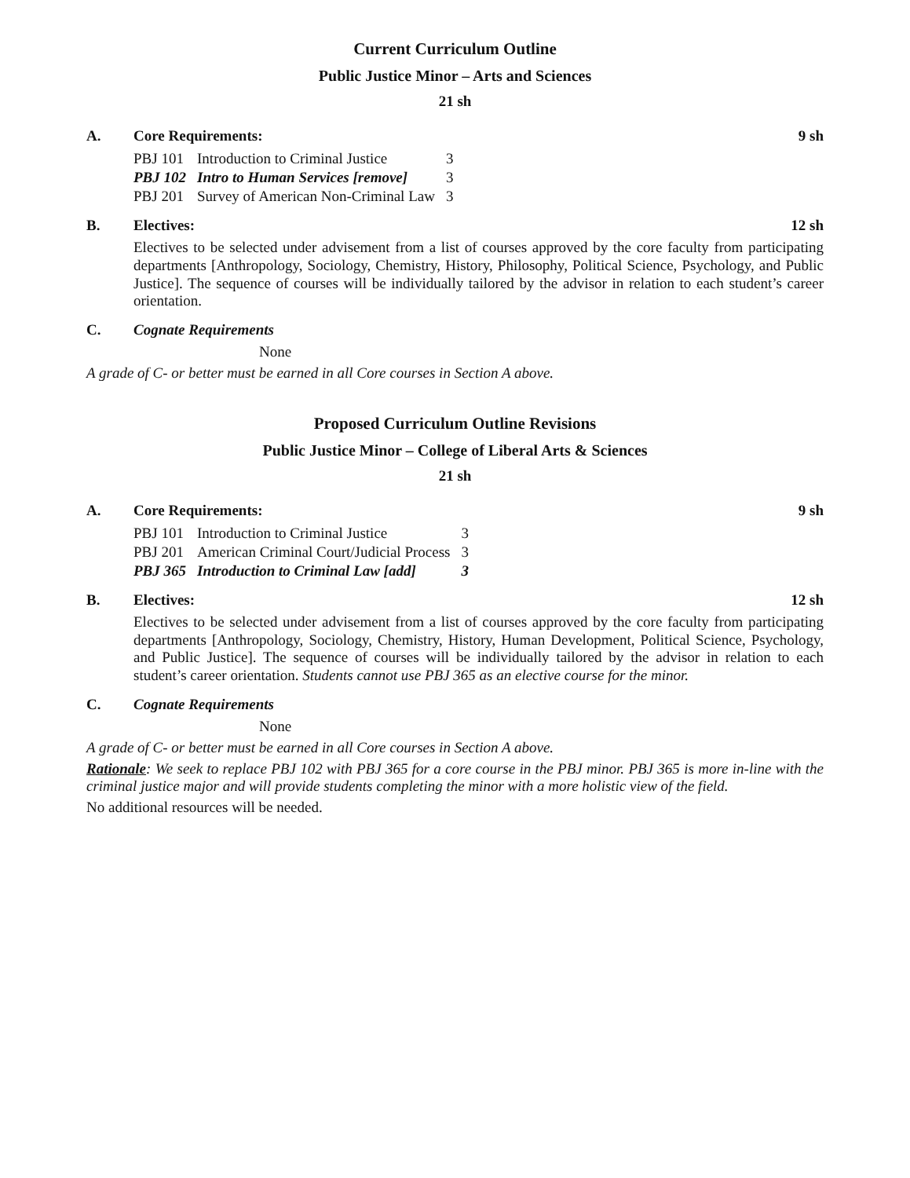Current Curriculum Outline
Public Justice Minor – Arts and Sciences
21 sh
A. Core Requirements: 9 sh
| PBJ 101 | Introduction to Criminal Justice | 3 |
| PBJ 102 | Intro to Human Services [remove] | 3 |
| PBJ 201 | Survey of American Non-Criminal Law | 3 |
B. Electives: 12 sh
Electives to be selected under advisement from a list of courses approved by the core faculty from participating departments [Anthropology, Sociology, Chemistry, History, Philosophy, Political Science, Psychology, and Public Justice]. The sequence of courses will be individually tailored by the advisor in relation to each student’s career orientation.
C. Cognate Requirements
None
A grade of C- or better must be earned in all Core courses in Section A above.
Proposed Curriculum Outline Revisions
Public Justice Minor – College of Liberal Arts & Sciences
21 sh
A. Core Requirements: 9 sh
| PBJ 101 | Introduction to Criminal Justice | 3 |
| PBJ 201 | American Criminal Court/Judicial Process | 3 |
| PBJ 365 | Introduction to Criminal Law [add] | 3 |
B. Electives: 12 sh
Electives to be selected under advisement from a list of courses approved by the core faculty from participating departments [Anthropology, Sociology, Chemistry, History, Human Development, Political Science, Psychology, and Public Justice]. The sequence of courses will be individually tailored by the advisor in relation to each student’s career orientation. Students cannot use PBJ 365 as an elective course for the minor.
C. Cognate Requirements
None
A grade of C- or better must be earned in all Core courses in Section A above.
Rationale: We seek to replace PBJ 102 with PBJ 365 for a core course in the PBJ minor. PBJ 365 is more in-line with the criminal justice major and will provide students completing the minor with a more holistic view of the field.
No additional resources will be needed.